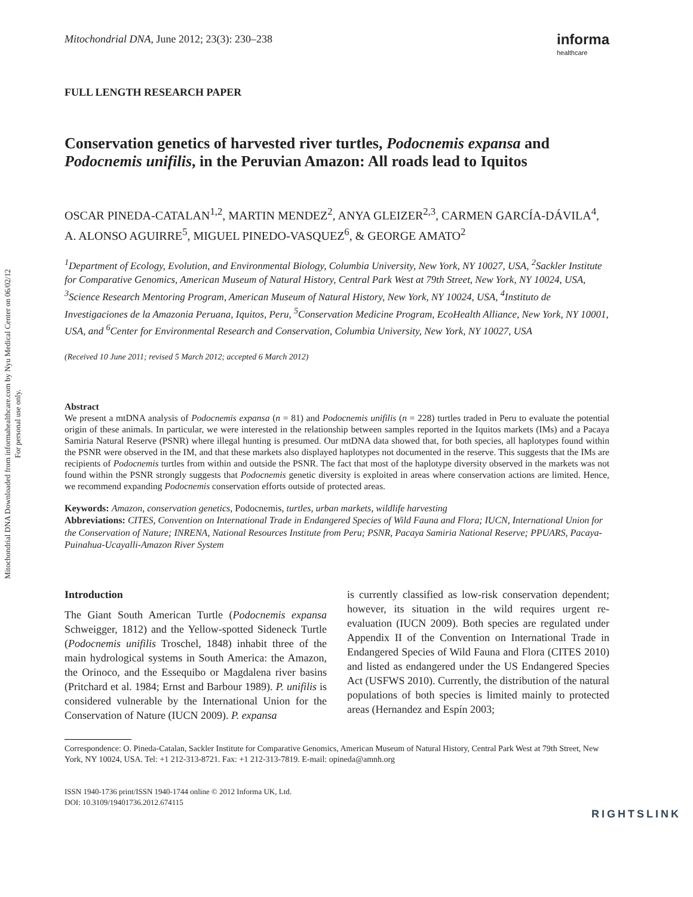Mitochondrial DNA Downloaded from informahealthcare.com by Nyu Medical Center on 06/02/12
For personal use only.
Mitochondrial DNA, June 2012; 23(3): 230–238
informa
healthcare
FULL LENGTH RESEARCH PAPER
Conservation genetics of harvested river turtles, Podocnemis expansa and Podocnemis unifilis, in the Peruvian Amazon: All roads lead to Iquitos
OSCAR PINEDA-CATALAN<sup>1,2</sup>, MARTIN MENDEZ<sup>2</sup>, ANYA GLEIZER<sup>2,3</sup>, CARMEN GARCÍA-DÁVILA<sup>4</sup>, A. ALONSO AGUIRRE<sup>5</sup>, MIGUEL PINEDO-VASQUEZ<sup>6</sup>, & GEORGE AMATO<sup>2</sup>
<sup>1</sup> Department of Ecology, Evolution, and Environmental Biology, Columbia University, New York, NY 10027, USA, <sup>2</sup>Sackler Institute for Comparative Genomics, American Museum of Natural History, Central Park West at 79th Street, New York, NY 10024, USA, <sup>3</sup>Science Research Mentoring Program, American Museum of Natural History, New York, NY 10024, USA, <sup>4</sup>Instituto de Investigaciones de la Amazonia Peruana, Iquitos, Peru, <sup>5</sup>Conservation Medicine Program, EcoHealth Alliance, New York, NY 10001, USA, and <sup>6</sup>Center for Environmental Research and Conservation, Columbia University, New York, NY 10027, USA
(Received 10 June 2011; revised 5 March 2012; accepted 6 March 2012)
Abstract
We present a mtDNA analysis of Podocnemis expansa (n = 81) and Podocnemis unifilis (n = 228) turtles traded in Peru to evaluate the potential origin of these animals. In particular, we were interested in the relationship between samples reported in the Iquitos markets (IMs) and a Pacaya Samiria Natural Reserve (PSNR) where illegal hunting is presumed. Our mtDNA data showed that, for both species, all haplotypes found within the PSNR were observed in the IM, and that these markets also displayed haplotypes not documented in the reserve. This suggests that the IMs are recipients of Podocnemis turtles from within and outside the PSNR. The fact that most of the haplotype diversity observed in the markets was not found within the PSNR strongly suggests that Podocnemis genetic diversity is exploited in areas where conservation actions are limited. Hence, we recommend expanding Podocnemis conservation efforts outside of protected areas.
Keywords: Amazon, conservation genetics, Podocnemis, turtles, urban markets, wildlife harvesting
Abbreviations: CITES, Convention on International Trade in Endangered Species of Wild Fauna and Flora; IUCN, International Union for the Conservation of Nature; INRENA, National Resources Institute from Peru; PSNR, Pacaya Samiria National Reserve; PPUARS, Pacaya-Puinahua-Ucayalli-Amazon River System
Introduction
The Giant South American Turtle (Podocnemis expansa Schweigger, 1812) and the Yellow-spotted Sideneck Turtle (Podocnemis unifilis Troschel, 1848) inhabit three of the main hydrological systems in South America: the Amazon, the Orinoco, and the Essequibo or Magdalena river basins (Pritchard et al. 1984; Ernst and Barbour 1989). P. unifilis is considered vulnerable by the International Union for the Conservation of Nature (IUCN 2009). P. expansa
is currently classified as low-risk conservation dependent; however, its situation in the wild requires urgent re-evaluation (IUCN 2009). Both species are regulated under Appendix II of the Convention on International Trade in Endangered Species of Wild Fauna and Flora (CITES 2010) and listed as endangered under the US Endangered Species Act (USFWS 2010). Currently, the distribution of the natural populations of both species is limited mainly to protected areas (Hernandez and Espín 2003;
Correspondence: O. Pineda-Catalan, Sackler Institute for Comparative Genomics, American Museum of Natural History, Central Park West at 79th Street, New York, NY 10024, USA. Tel: +1 212-313-8721. Fax: +1 212-313-7819. E-mail: opineda@amnh.org
ISSN 1940-1736 print/ISSN 1940-1744 online © 2012 Informa UK, Ltd.
DOI: 10.3109/19401736.2012.674115
RIGHTSLINK